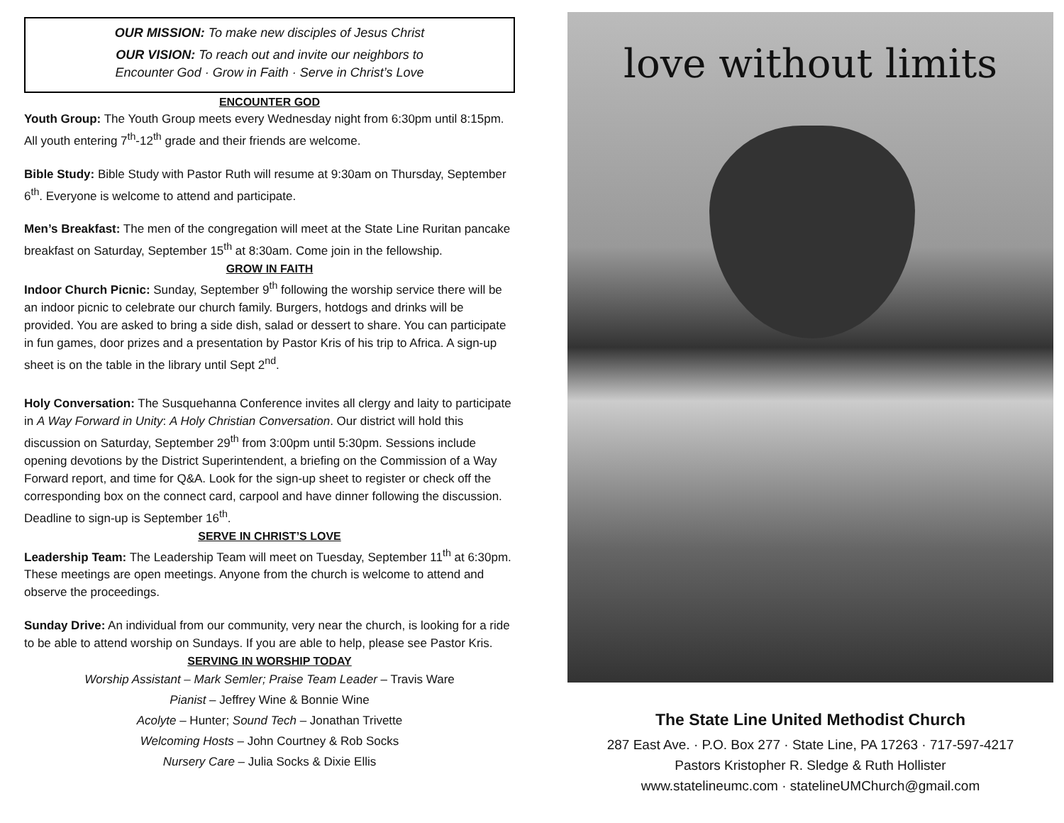OUR MISSION: To make new disciples of Jesus Christ
OUR VISION: To reach out and invite our neighbors to
Encounter God · Grow in Faith · Serve in Christ’s Love
ENCOUNTER GOD
Youth Group: The Youth Group meets every Wednesday night from 6:30pm until 8:15pm. All youth entering 7<sup>th</sup>-12<sup>th</sup> grade and their friends are welcome.
Bible Study: Bible Study with Pastor Ruth will resume at 9:30am on Thursday, September 6<sup>th</sup>. Everyone is welcome to attend and participate.
Men’s Breakfast: The men of the congregation will meet at the State Line Ruritan pancake breakfast on Saturday, September 15<sup>th</sup> at 8:30am. Come join in the fellowship.
GROW IN FAITH
Indoor Church Picnic: Sunday, September 9<sup>th</sup> following the worship service there will be an indoor picnic to celebrate our church family. Burgers, hotdogs and drinks will be provided. You are asked to bring a side dish, salad or dessert to share. You can participate in fun games, door prizes and a presentation by Pastor Kris of his trip to Africa. A sign-up sheet is on the table in the library until Sept 2<sup>nd</sup>.
Holy Conversation: The Susquehanna Conference invites all clergy and laity to participate in A Way Forward in Unity: A Holy Christian Conversation. Our district will hold this discussion on Saturday, September 29<sup>th</sup> from 3:00pm until 5:30pm. Sessions include opening devotions by the District Superintendent, a briefing on the Commission of a Way Forward report, and time for Q&A. Look for the sign-up sheet to register or check off the corresponding box on the connect card, carpool and have dinner following the discussion. Deadline to sign-up is September 16<sup>th</sup>.
SERVE IN CHRIST’S LOVE
Leadership Team: The Leadership Team will meet on Tuesday, September 11<sup>th</sup> at 6:30pm. These meetings are open meetings. Anyone from the church is welcome to attend and observe the proceedings.
Sunday Drive: An individual from our community, very near the church, is looking for a ride to be able to attend worship on Sundays. If you are able to help, please see Pastor Kris.
SERVING IN WORSHIP TODAY
Worship Assistant – Mark Semler; Praise Team Leader – Travis Ware
Pianist – Jeffrey Wine & Bonnie Wine
Acolyte – Hunter; Sound Tech – Jonathan Trivette
Welcoming Hosts – John Courtney & Rob Socks
Nursery Care – Julia Socks & Dixie Ellis
love without limits
The State Line United Methodist Church
287 East Ave. · P.O. Box 277 · State Line, PA 17263 · 717-597-4217
Pastors Kristopher R. Sledge & Ruth Hollister
www.statelineumc.com · statelineUMChurch@gmail.com